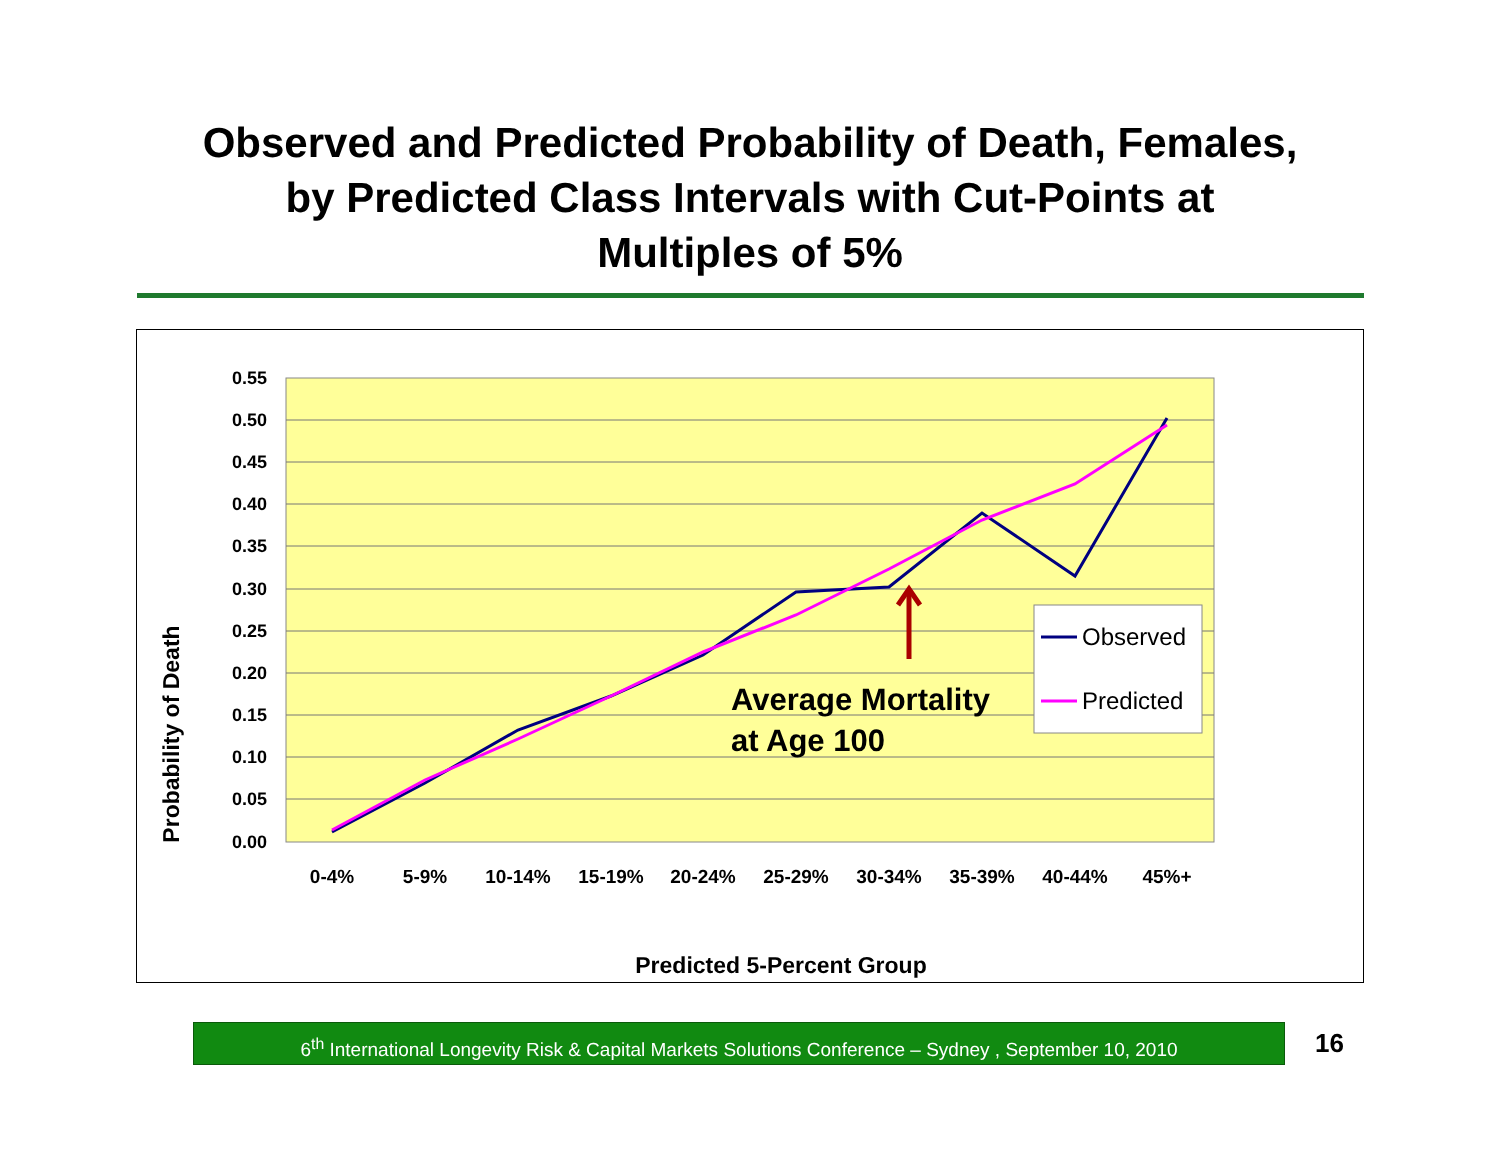Observed and Predicted Probability of Death, Females,
by Predicted Class Intervals with Cut-Points at
Multiples of 5%
0.55
0.50
0.45
0.40
0.35
0.30
0.25
0.20
0.15
0.10
0.05
0.00
0-4%
5-9%
10-14%
15-19%
20-24%
25-29%
30-34%
35-39%
40-44%
45%+
Average Mortality
at Age 100
Observed
Predicted
Predicted 5-Percent Group
Probability of Death
6<sup>th</sup> International Longevity Risk & Capital Markets Solutions Conference – Sydney , September 10, 2010
16